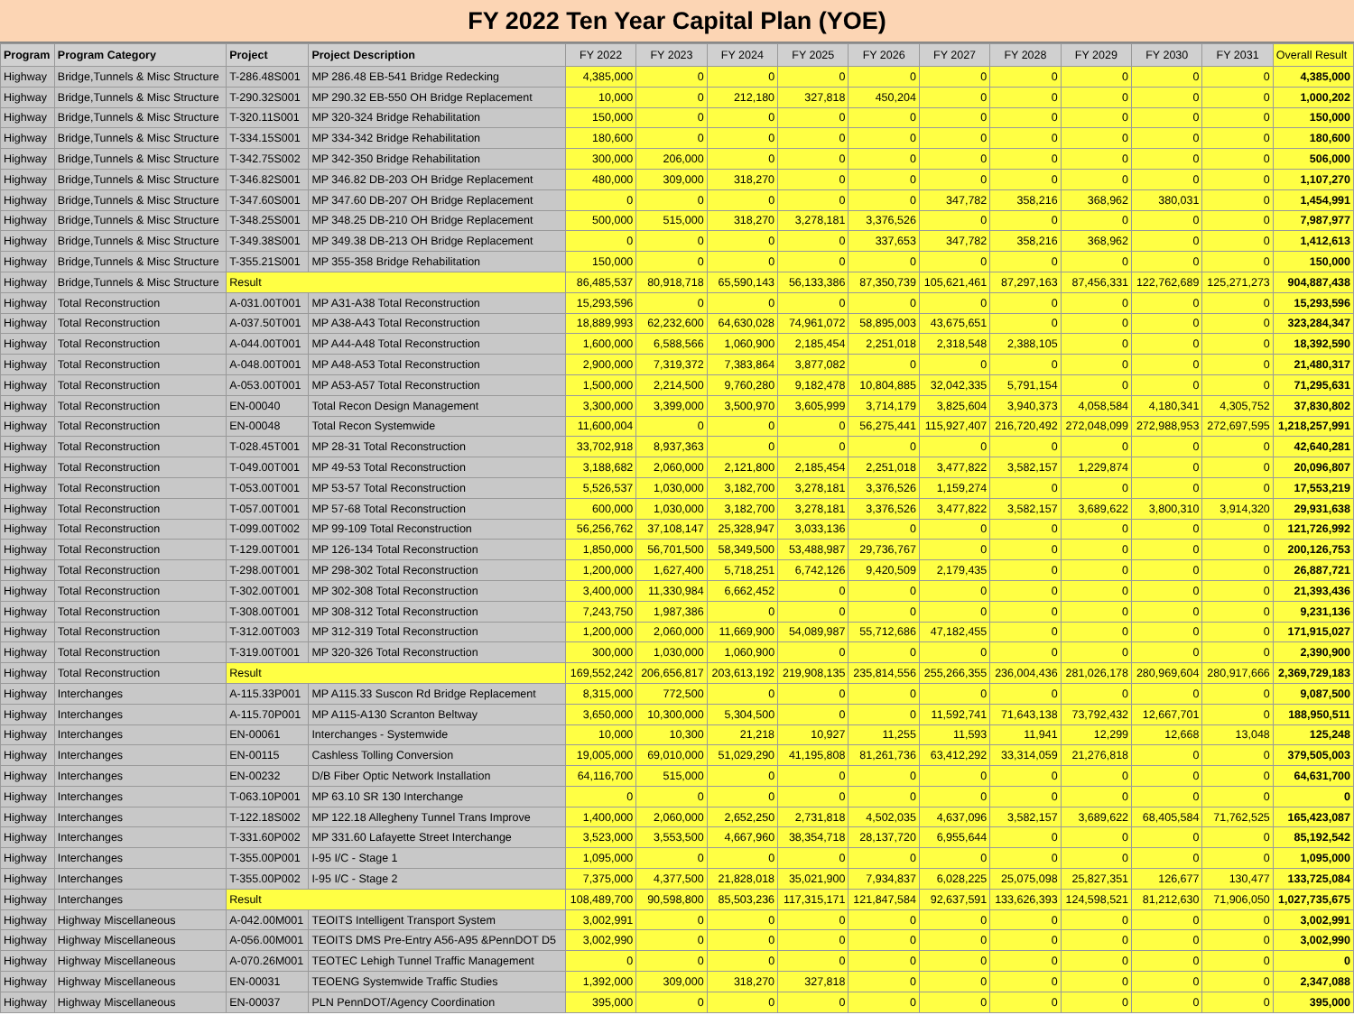FY 2022 Ten Year Capital Plan (YOE)
| Program | Program Category | Project | Project Description | FY 2022 | FY 2023 | FY 2024 | FY 2025 | FY 2026 | FY 2027 | FY 2028 | FY 2029 | FY 2030 | FY 2031 | Overall Result |
| --- | --- | --- | --- | --- | --- | --- | --- | --- | --- | --- | --- | --- | --- | --- |
| Highway | Bridge,Tunnels & Misc Structure | T-286.48S001 | MP 286.48 EB-541 Bridge Redecking | 4,385,000 | 0 | 0 | 0 | 0 | 0 | 0 | 0 | 0 | 0 | 4,385,000 |
| Highway | Bridge,Tunnels & Misc Structure | T-290.32S001 | MP 290.32 EB-550 OH Bridge Replacement | 10,000 | 0 | 212,180 | 327,818 | 450,204 | 0 | 0 | 0 | 0 | 0 | 1,000,202 |
| Highway | Bridge,Tunnels & Misc Structure | T-320.11S001 | MP 320-324 Bridge Rehabilitation | 150,000 | 0 | 0 | 0 | 0 | 0 | 0 | 0 | 0 | 0 | 150,000 |
| Highway | Bridge,Tunnels & Misc Structure | T-334.15S001 | MP 334-342 Bridge Rehabilitation | 180,600 | 0 | 0 | 0 | 0 | 0 | 0 | 0 | 0 | 0 | 180,600 |
| Highway | Bridge,Tunnels & Misc Structure | T-342.75S002 | MP 342-350 Bridge Rehabilitation | 300,000 | 206,000 | 0 | 0 | 0 | 0 | 0 | 0 | 0 | 0 | 506,000 |
| Highway | Bridge,Tunnels & Misc Structure | T-346.82S001 | MP 346.82 DB-203 OH Bridge Replacement | 480,000 | 309,000 | 318,270 | 0 | 0 | 0 | 0 | 0 | 0 | 0 | 1,107,270 |
| Highway | Bridge,Tunnels & Misc Structure | T-347.60S001 | MP 347.60 DB-207 OH Bridge Replacement | 0 | 0 | 0 | 0 | 0 | 347,782 | 358,216 | 368,962 | 380,031 | 0 | 1,454,991 |
| Highway | Bridge,Tunnels & Misc Structure | T-348.25S001 | MP 348.25 DB-210 OH Bridge Replacement | 500,000 | 515,000 | 318,270 | 3,278,181 | 3,376,526 | 0 | 0 | 0 | 0 | 0 | 7,987,977 |
| Highway | Bridge,Tunnels & Misc Structure | T-349.38S001 | MP 349.38 DB-213 OH Bridge Replacement | 0 | 0 | 0 | 0 | 337,653 | 347,782 | 358,216 | 368,962 | 0 | 0 | 1,412,613 |
| Highway | Bridge,Tunnels & Misc Structure | T-355.21S001 | MP 355-358 Bridge Rehabilitation | 150,000 | 0 | 0 | 0 | 0 | 0 | 0 | 0 | 0 | 0 | 150,000 |
| Highway | Bridge,Tunnels & Misc Structure | Result | | 86,485,537 | 80,918,718 | 65,590,143 | 56,133,386 | 87,350,739 | 105,621,461 | 87,297,163 | 87,456,331 | 122,762,689 | 125,271,273 | 904,887,438 |
| Highway | Total Reconstruction | A-031.00T001 | MP A31-A38 Total Reconstruction | 15,293,596 | 0 | 0 | 0 | 0 | 0 | 0 | 0 | 0 | 0 | 15,293,596 |
| Highway | Total Reconstruction | A-037.50T001 | MP A38-A43 Total Reconstruction | 18,889,993 | 62,232,600 | 64,630,028 | 74,961,072 | 58,895,003 | 43,675,651 | 0 | 0 | 0 | 0 | 323,284,347 |
| Highway | Total Reconstruction | A-044.00T001 | MP A44-A48 Total Reconstruction | 1,600,000 | 6,588,566 | 1,060,900 | 2,185,454 | 2,251,018 | 2,318,548 | 2,388,105 | 0 | 0 | 0 | 18,392,590 |
| Highway | Total Reconstruction | A-048.00T001 | MP A48-A53 Total Reconstruction | 2,900,000 | 7,319,372 | 7,383,864 | 3,877,082 | 0 | 0 | 0 | 0 | 0 | 0 | 21,480,317 |
| Highway | Total Reconstruction | A-053.00T001 | MP A53-A57 Total Reconstruction | 1,500,000 | 2,214,500 | 9,760,280 | 9,182,478 | 10,804,885 | 32,042,335 | 5,791,154 | 0 | 0 | 0 | 71,295,631 |
| Highway | Total Reconstruction | EN-00040 | Total Recon Design Management | 3,300,000 | 3,399,000 | 3,500,970 | 3,605,999 | 3,714,179 | 3,825,604 | 3,940,373 | 4,058,584 | 4,180,341 | 4,305,752 | 37,830,802 |
| Highway | Total Reconstruction | EN-00048 | Total Recon Systemwide | 11,600,004 | 0 | 0 | 0 | 56,275,441 | 115,927,407 | 216,720,492 | 272,048,099 | 272,988,953 | 272,697,595 | 1,218,257,991 |
| Highway | Total Reconstruction | T-028.45T001 | MP 28-31 Total Reconstruction | 33,702,918 | 8,937,363 | 0 | 0 | 0 | 0 | 0 | 0 | 0 | 0 | 42,640,281 |
| Highway | Total Reconstruction | T-049.00T001 | MP 49-53 Total Reconstruction | 3,188,682 | 2,060,000 | 2,121,800 | 2,185,454 | 2,251,018 | 3,477,822 | 3,582,157 | 1,229,874 | 0 | 0 | 20,096,807 |
| Highway | Total Reconstruction | T-053.00T001 | MP 53-57 Total Reconstruction | 5,526,537 | 1,030,000 | 3,182,700 | 3,278,181 | 3,376,526 | 1,159,274 | 0 | 0 | 0 | 0 | 17,553,219 |
| Highway | Total Reconstruction | T-057.00T001 | MP 57-68 Total Reconstruction | 600,000 | 1,030,000 | 3,182,700 | 3,278,181 | 3,376,526 | 3,477,822 | 3,582,157 | 3,689,622 | 3,800,310 | 3,914,320 | 29,931,638 |
| Highway | Total Reconstruction | T-099.00T002 | MP 99-109 Total Reconstruction | 56,256,762 | 37,108,147 | 25,328,947 | 3,033,136 | 0 | 0 | 0 | 0 | 0 | 0 | 121,726,992 |
| Highway | Total Reconstruction | T-129.00T001 | MP 126-134 Total Reconstruction | 1,850,000 | 56,701,500 | 58,349,500 | 53,488,987 | 29,736,767 | 0 | 0 | 0 | 0 | 0 | 200,126,753 |
| Highway | Total Reconstruction | T-298.00T001 | MP 298-302 Total Reconstruction | 1,200,000 | 1,627,400 | 5,718,251 | 6,742,126 | 9,420,509 | 2,179,435 | 0 | 0 | 0 | 0 | 26,887,721 |
| Highway | Total Reconstruction | T-302.00T001 | MP 302-308 Total Reconstruction | 3,400,000 | 11,330,984 | 6,662,452 | 0 | 0 | 0 | 0 | 0 | 0 | 0 | 21,393,436 |
| Highway | Total Reconstruction | T-308.00T001 | MP 308-312 Total Reconstruction | 7,243,750 | 1,987,386 | 0 | 0 | 0 | 0 | 0 | 0 | 0 | 0 | 9,231,136 |
| Highway | Total Reconstruction | T-312.00T003 | MP 312-319 Total Reconstruction | 1,200,000 | 2,060,000 | 11,669,900 | 54,089,987 | 55,712,686 | 47,182,455 | 0 | 0 | 0 | 0 | 171,915,027 |
| Highway | Total Reconstruction | T-319.00T001 | MP 320-326 Total Reconstruction | 300,000 | 1,030,000 | 1,060,900 | 0 | 0 | 0 | 0 | 0 | 0 | 0 | 2,390,900 |
| Highway | Total Reconstruction | Result | | 169,552,242 | 206,656,817 | 203,613,192 | 219,908,135 | 235,814,556 | 255,266,355 | 236,004,436 | 281,026,178 | 280,969,604 | 280,917,666 | 2,369,729,183 |
| Highway | Interchanges | A-115.33P001 | MP A115.33 Suscon Rd Bridge Replacement | 8,315,000 | 772,500 | 0 | 0 | 0 | 0 | 0 | 0 | 0 | 0 | 9,087,500 |
| Highway | Interchanges | A-115.70P001 | MP A115-A130 Scranton Beltway | 3,650,000 | 10,300,000 | 5,304,500 | 0 | 0 | 11,592,741 | 71,643,138 | 73,792,432 | 12,667,701 | 0 | 188,950,511 |
| Highway | Interchanges | EN-00061 | Interchanges - Systemwide | 10,000 | 10,300 | 21,218 | 10,927 | 11,255 | 11,593 | 11,941 | 12,299 | 12,668 | 13,048 | 125,248 |
| Highway | Interchanges | EN-00115 | Cashless Tolling Conversion | 19,005,000 | 69,010,000 | 51,029,290 | 41,195,808 | 81,261,736 | 63,412,292 | 33,314,059 | 21,276,818 | 0 | 0 | 379,505,003 |
| Highway | Interchanges | EN-00232 | D/B Fiber Optic Network Installation | 64,116,700 | 515,000 | 0 | 0 | 0 | 0 | 0 | 0 | 0 | 0 | 64,631,700 |
| Highway | Interchanges | T-063.10P001 | MP 63.10 SR 130 Interchange | 0 | 0 | 0 | 0 | 0 | 0 | 0 | 0 | 0 | 0 | 0 |
| Highway | Interchanges | T-122.18S002 | MP 122.18 Allegheny Tunnel Trans Improve | 1,400,000 | 2,060,000 | 2,652,250 | 2,731,818 | 4,502,035 | 4,637,096 | 3,582,157 | 3,689,622 | 68,405,584 | 71,762,525 | 165,423,087 |
| Highway | Interchanges | T-331.60P002 | MP 331.60 Lafayette Street Interchange | 3,523,000 | 3,553,500 | 4,667,960 | 38,354,718 | 28,137,720 | 6,955,644 | 0 | 0 | 0 | 0 | 85,192,542 |
| Highway | Interchanges | T-355.00P001 | I-95 I/C - Stage 1 | 1,095,000 | 0 | 0 | 0 | 0 | 0 | 0 | 0 | 0 | 0 | 1,095,000 |
| Highway | Interchanges | T-355.00P002 | I-95 I/C - Stage 2 | 7,375,000 | 4,377,500 | 21,828,018 | 35,021,900 | 7,934,837 | 6,028,225 | 25,075,098 | 25,827,351 | 126,677 | 130,477 | 133,725,084 |
| Highway | Interchanges | Result | | 108,489,700 | 90,598,800 | 85,503,236 | 117,315,171 | 121,847,584 | 92,637,591 | 133,626,393 | 124,598,521 | 81,212,630 | 71,906,050 | 1,027,735,675 |
| Highway | Highway Miscellaneous | A-042.00M001 | TEOITS Intelligent Transport System | 3,002,991 | 0 | 0 | 0 | 0 | 0 | 0 | 0 | 0 | 0 | 3,002,991 |
| Highway | Highway Miscellaneous | A-056.00M001 | TEOITS DMS Pre-Entry A56-A95 &PennDOT D5 | 3,002,990 | 0 | 0 | 0 | 0 | 0 | 0 | 0 | 0 | 0 | 3,002,990 |
| Highway | Highway Miscellaneous | A-070.26M001 | TEOTEC Lehigh Tunnel Traffic Management | 0 | 0 | 0 | 0 | 0 | 0 | 0 | 0 | 0 | 0 | 0 |
| Highway | Highway Miscellaneous | EN-00031 | TEOENG Systemwide Traffic Studies | 1,392,000 | 309,000 | 318,270 | 327,818 | 0 | 0 | 0 | 0 | 0 | 0 | 2,347,088 |
| Highway | Highway Miscellaneous | EN-00037 | PLN PennDOT/Agency Coordination | 395,000 | 0 | 0 | 0 | 0 | 0 | 0 | 0 | 0 | 0 | 395,000 |